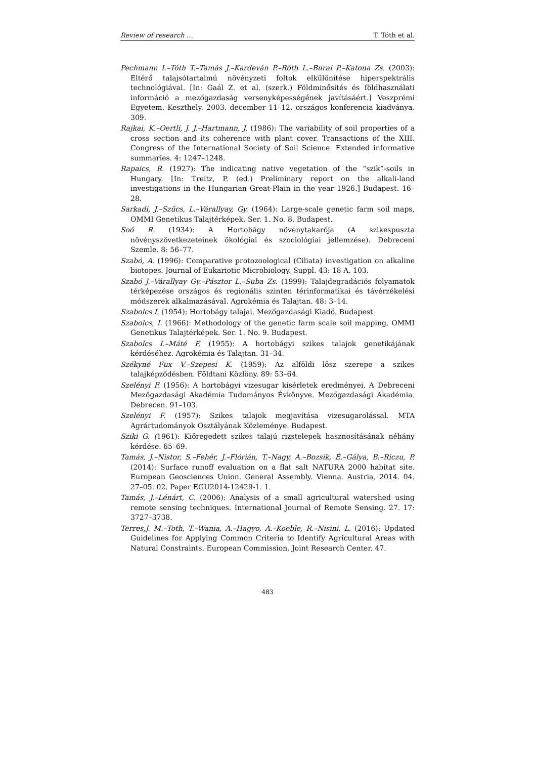Review of research … T. Tóth et al.
Pechmann I.–Tóth T.–Tamás J.–Kardeván P.–Róth L.–Burai P.–Katona Zs. (2003): Eltérő talajsótartalmú növényzeti foltok elkülönítése hiperspektrális technológiával. [In: Gaál Z. et al. (szerk.) Földminősítés és földhasználati információ a mezőgazdaság versenyképességének javításáért.] Veszprémi Egyetem. Keszthely. 2003. december 11–12. országos konferencia kiadványa. 309.
Rajkai, K.–Oertli, J. J.–Hartmann, J. (1986): The variability of soil properties of a cross section and its coherence with plant cover. Transactions of the XIII. Congress of the International Society of Soil Science. Extended informative summaries. 4: 1247–1248.
Rapaics, R. (1927): The indicating native vegetation of the “szik”-soils in Hungary. [In: Treitz, P. (ed.) Preliminary report on the alkali-land investigations in the Hungarian Great-Plain in the year 1926.] Budapest. 16–28.
Sarkadi, J.–Szűcs, L.–Várallyay, Gy. (1964): Large-scale genetic farm soil maps, OMMI Genetikus Talajtérképek. Ser. 1. No. 8. Budapest.
Soó R. (1934): A Hortobágy növénytakarója (A szikespuszta növényszövetkezeteinek ökológiai és szociológiai jellemzése). Debreceni Szemle. 8: 56–77.
Szabó, A. (1996): Comparative protozoological (Ciliata) investigation on alkaline biotopes. Journal of Eukariotic Microbiology. Suppl. 43: 18 A. 103.
Szabó J.–Várallyay Gy.–Pásztor L.–Suba Zs. (1999): Talajdegradációs folyamatok térképezése országos és regionális szinten térinformatikai és távérzékelési módszerek alkalmazásával. Agrokémia és Talajtan. 48: 3–14.
Szabolcs I. (1954): Hortobágy talajai. Mezőgazdasági Kiadó. Budapest.
Szabolcs, I. (1966): Methodology of the genetic farm scale soil mapping, OMMI Genetikus Talajtérképek. Ser. 1. No. 9. Budapest.
Szabolcs I.–Máté F. (1955): A hortobágyi szikes talajok genetikájának kérdéséhez. Agrokémia és Talajtan. 31–34.
Székyné Fux V.–Szepesi K. (1959): Az alföldi lösz szerepe a szikes talajképződésben. Földtani Közlöny. 89: 53–64.
Szelényi F. (1956): A hortobágyi vizesugar kísérletek eredményei. A Debreceni Mezőgazdasági Akadémia Tudományos Évkönyve. Mezőgazdasági Akadémia. Debrecen. 91–103.
Szelényi F. (1957): Szikes talajok megjavítása vizesugarolással. MTA Agrártudományok Osztályának Közleménye. Budapest.
Sziki G. (1961): Kiöregedett szikes talajú rizstelepek hasznosításának néhány kérdése. 65–69.
Tamás, J.–Nistor, S.–Fehér, J.–Flórián, T.–Nagy, A.–Bozsik, É.–Gálya, B.–Riczu, P. (2014): Surface runoff evaluation on a flat salt NATURA 2000 habitat site. European Geosciences Union. General Assembly. Vienna. Austria. 2014. 04. 27–05. 02. Paper EGU2014-12429-1. 1.
Tamás, J.–Lénárt, C. (2006): Analysis of a small agricultural watershed using remote sensing techniques. International Journal of Remote Sensing. 27. 17: 3727–3738.
Terres,J. M.–Toth, T.–Wania, A.–Hagyo, A.–Koeble, R.–Nisini. L. (2016): Updated Guidelines for Applying Common Criteria to Identify Agricultural Areas with Natural Constraints. European Commission. Joint Research Center. 47.
483